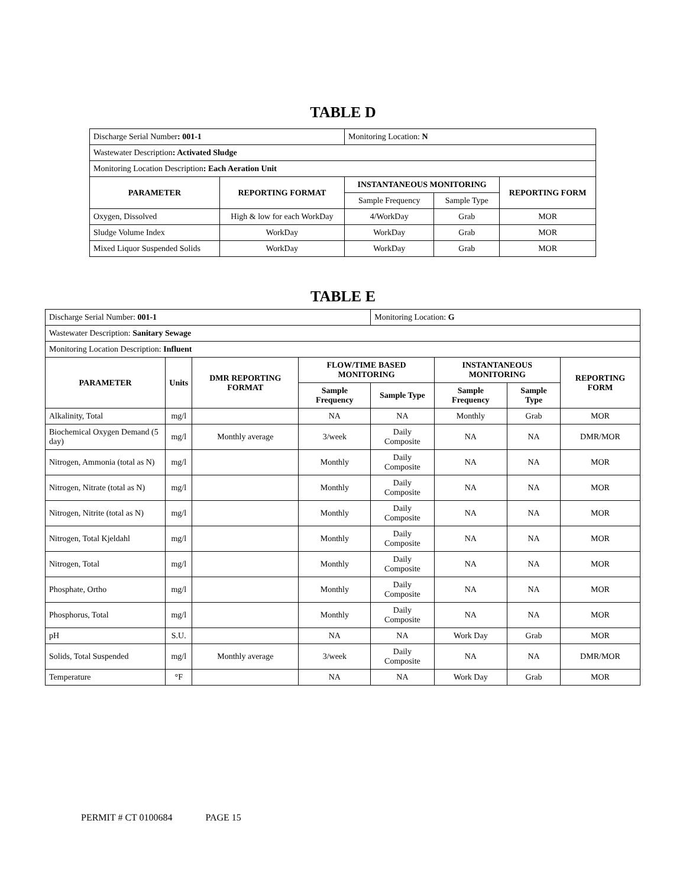TABLE D
| Discharge Serial Number : 001-1 | | Monitoring Location: N | | |
| Wastewater Description : Activated Sludge | | | | |
| Monitoring Location Description : Each Aeration Unit | | | | |
| PARAMETER | REPORTING FORMAT | INSTANTANEOUS MONITORING | | REPORTING FORM |
| | | Sample Frequency | Sample Type | |
| Oxygen, Dissolved | High & low for each WorkDay | 4/WorkDay | Grab | MOR |
| Sludge Volume Index | WorkDay | WorkDay | Grab | MOR |
| Mixed Liquor Suspended Solids | WorkDay | WorkDay | Grab | MOR |
TABLE E
| Discharge Serial Number: 001-1 | | | | Monitoring Location: G | | | |
| Wastewater Description: Sanitary Sewage | | | | | | | |
| Monitoring Location Description: Influent | | | | | | | |
| PARAMETER | Units | DMR REPORTING FORMAT | FLOW/TIME BASED MONITORING | | INSTANTANEOUS MONITORING | | REPORTING FORM |
| | | | Sample Frequency | Sample Type | Sample Frequency | Sample Type | |
| Alkalinity, Total | mg/l | | NA | NA | Monthly | Grab | MOR |
| Biochemical Oxygen Demand (5 day) | mg/l | Monthly average | 3/week | Daily Composite | NA | NA | DMR/MOR |
| Nitrogen, Ammonia (total as N) | mg/l | | Monthly | Daily Composite | NA | NA | MOR |
| Nitrogen, Nitrate (total as N) | mg/l | | Monthly | Daily Composite | NA | NA | MOR |
| Nitrogen, Nitrite (total as N) | mg/l | | Monthly | Daily Composite | NA | NA | MOR |
| Nitrogen, Total Kjeldahl | mg/l | | Monthly | Daily Composite | NA | NA | MOR |
| Nitrogen, Total | mg/l | | Monthly | Daily Composite | NA | NA | MOR |
| Phosphate, Ortho | mg/l | | Monthly | Daily Composite | NA | NA | MOR |
| Phosphorus, Total | mg/l | | Monthly | Daily Composite | NA | NA | MOR |
| pH | S.U. | | NA | NA | Work Day | Grab | MOR |
| Solids, Total Suspended | mg/l | Monthly average | 3/week | Daily Composite | NA | NA | DMR/MOR |
| Temperature | °F | | NA | NA | Work Day | Grab | MOR |
PERMIT # CT 0100684 PAGE 15